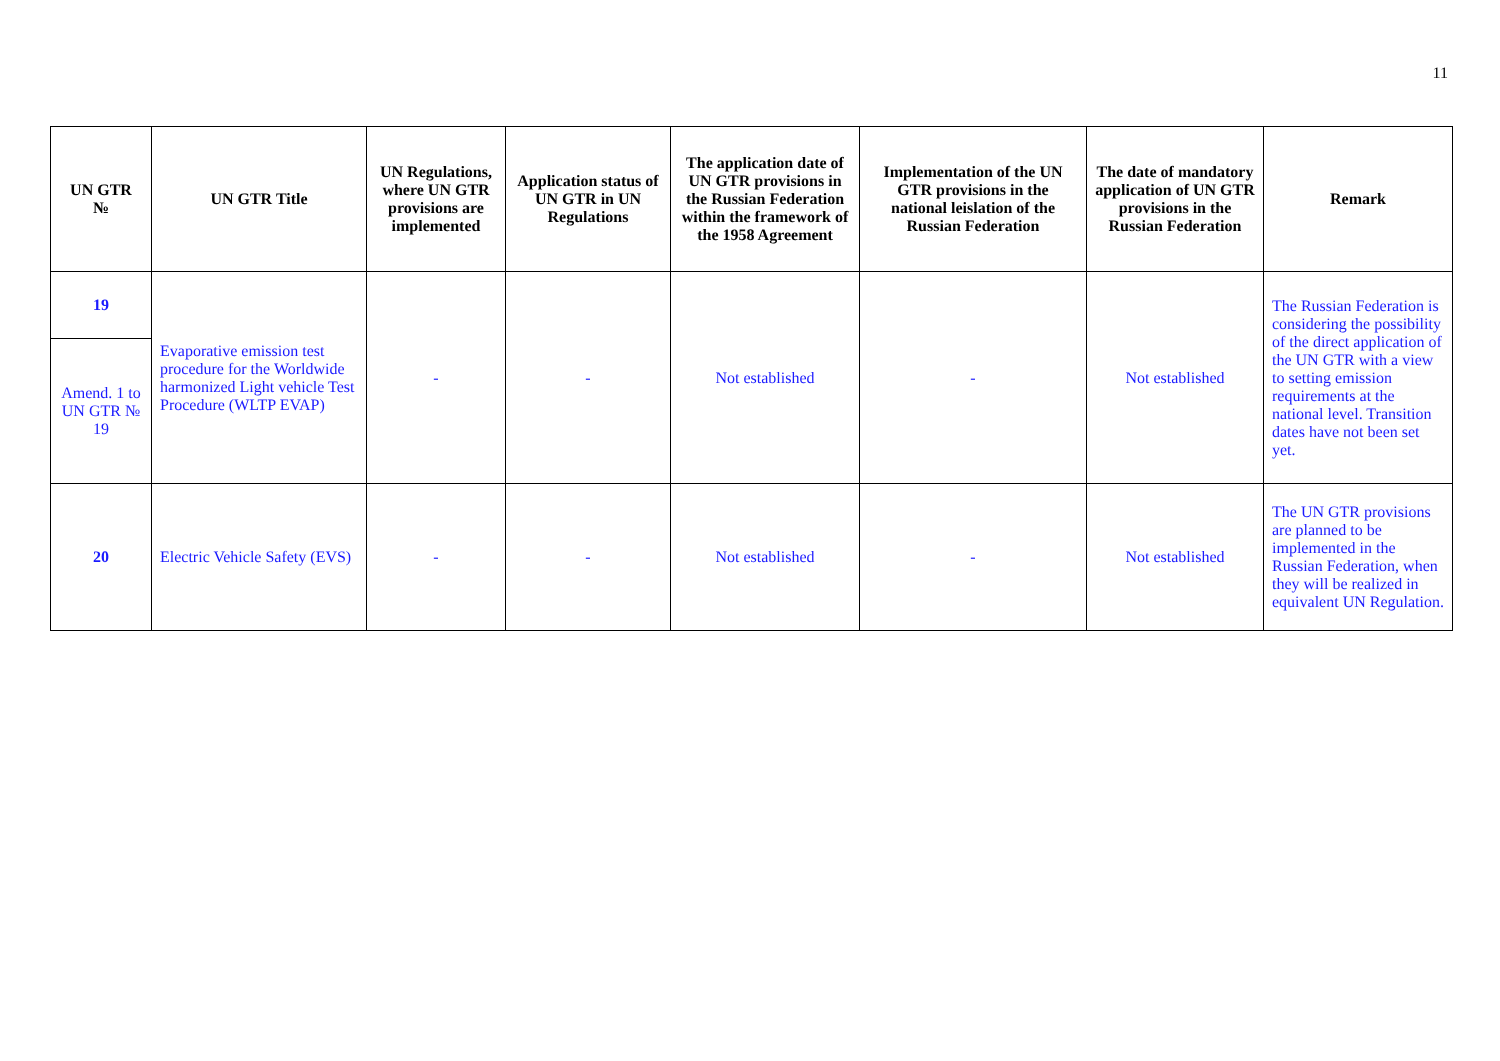11
| UN GTR № | UN GTR Title | UN Regulations, where UN GTR provisions are implemented | Application status of UN GTR in UN Regulations | The application date of UN GTR provisions in the Russian Federation within the framework of the 1958 Agreement | Implementation of the UN GTR provisions in the national leislation of the Russian Federation | The date of mandatory application of UN GTR provisions in the Russian Federation | Remark |
| --- | --- | --- | --- | --- | --- | --- | --- |
| 19 | Evaporative emission test procedure for the Worldwide harmonized Light vehicle Test Procedure (WLTP EVAP) | - | - | Not established | - | Not established | The Russian Federation is considering the possibility of the direct application of the UN GTR with a view to setting emission requirements at the national level. Transition dates have not been set yet. |
| Amend. 1 to UN GTR № 19 | | | | | | | |
| 20 | Electric Vehicle Safety (EVS) | - | - | Not established | - | Not established | The UN GTR provisions are planned to be implemented in the Russian Federation, when they will be realized in equivalent UN Regulation. |